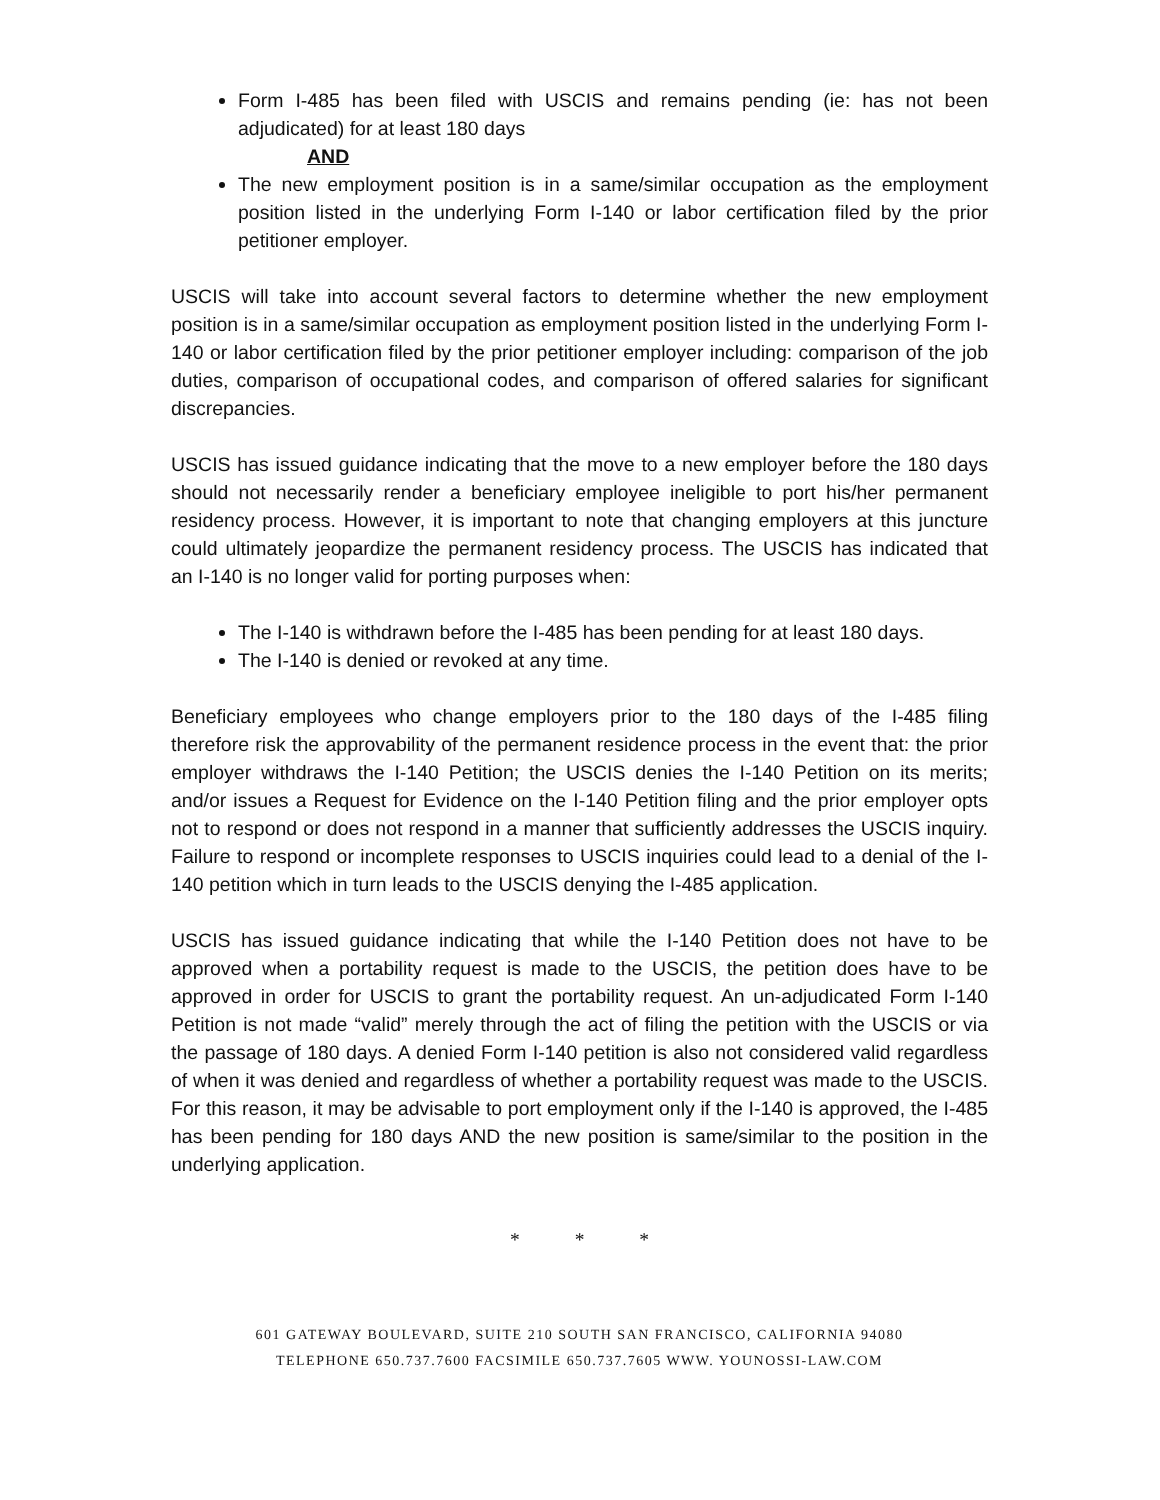Form I-485 has been filed with USCIS and remains pending (ie: has not been adjudicated) for at least 180 days
AND
The new employment position is in a same/similar occupation as the employment position listed in the underlying Form I-140 or labor certification filed by the prior petitioner employer.
USCIS will take into account several factors to determine whether the new employment position is in a same/similar occupation as employment position listed in the underlying Form I-140 or labor certification filed by the prior petitioner employer including: comparison of the job duties, comparison of occupational codes, and comparison of offered salaries for significant discrepancies.
USCIS has issued guidance indicating that the move to a new employer before the 180 days should not necessarily render a beneficiary employee ineligible to port his/her permanent residency process. However, it is important to note that changing employers at this juncture could ultimately jeopardize the permanent residency process. The USCIS has indicated that an I-140 is no longer valid for porting purposes when:
The I-140 is withdrawn before the I-485 has been pending for at least 180 days.
The I-140 is denied or revoked at any time.
Beneficiary employees who change employers prior to the 180 days of the I-485 filing therefore risk the approvability of the permanent residence process in the event that: the prior employer withdraws the I-140 Petition; the USCIS denies the I-140 Petition on its merits; and/or issues a Request for Evidence on the I-140 Petition filing and the prior employer opts not to respond or does not respond in a manner that sufficiently addresses the USCIS inquiry. Failure to respond or incomplete responses to USCIS inquiries could lead to a denial of the I-140 petition which in turn leads to the USCIS denying the I-485 application.
USCIS has issued guidance indicating that while the I-140 Petition does not have to be approved when a portability request is made to the USCIS, the petition does have to be approved in order for USCIS to grant the portability request. An un-adjudicated Form I-140 Petition is not made “valid” merely through the act of filing the petition with the USCIS or via the passage of 180 days. A denied Form I-140 petition is also not considered valid regardless of when it was denied and regardless of whether a portability request was made to the USCIS. For this reason, it may be advisable to port employment only if the I-140 is approved, the I-485 has been pending for 180 days AND the new position is same/similar to the position in the underlying application.
* * *
601 GATEWAY BOULEVARD, SUITE 210 SOUTH SAN FRANCISCO, CALIFORNIA 94080
TELEPHONE 650.737.7600 FACSIMILE 650.737.7605 WWW. YOUNOSSI-LAW.COM